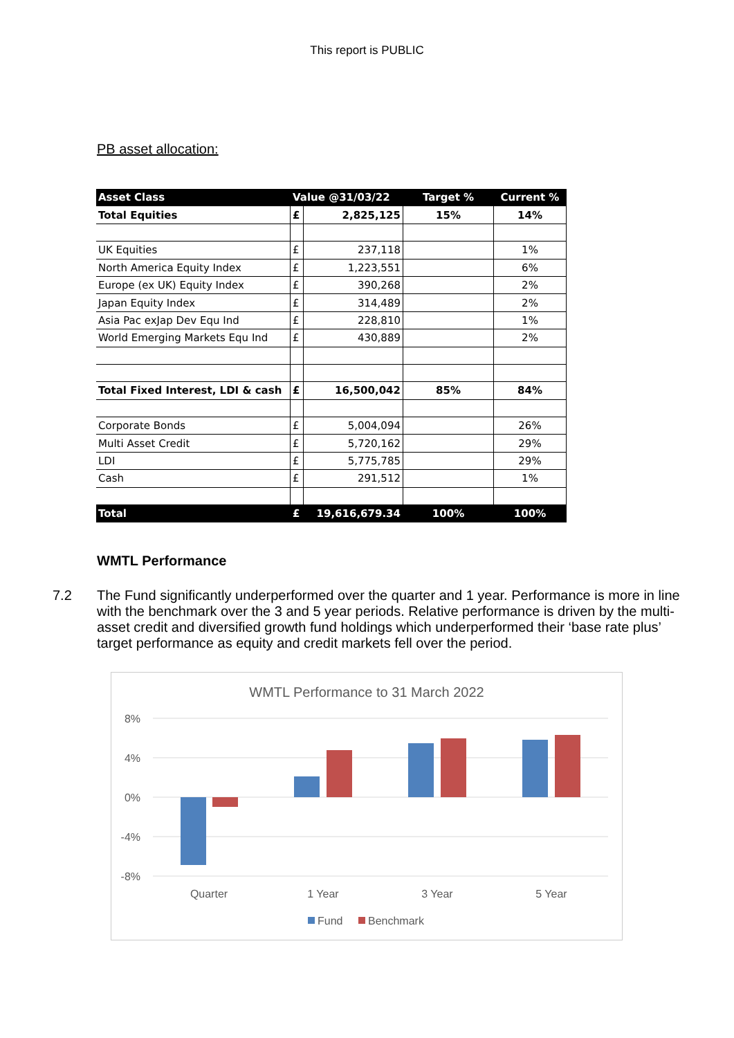This report is PUBLIC
PB asset allocation:
| Asset Class | Value @31/03/22 | | Target % | Current % |
| --- | --- | --- | --- | --- |
| Total Equities | £ | 2,825,125 | 15% | 14% |
| UK Equities | £ | 237,118 | | 1% |
| North America Equity Index | £ | 1,223,551 | | 6% |
| Europe (ex UK) Equity Index | £ | 390,268 | | 2% |
| Japan Equity Index | £ | 314,489 | | 2% |
| Asia Pac exJap Dev Equ Ind | £ | 228,810 | | 1% |
| World Emerging Markets Equ Ind | £ | 430,889 | | 2% |
| Total Fixed Interest, LDI & cash | £ | 16,500,042 | 85% | 84% |
| Corporate Bonds | £ | 5,004,094 | | 26% |
| Multi Asset Credit | £ | 5,720,162 | | 29% |
| LDI | £ | 5,775,785 | | 29% |
| Cash | £ | 291,512 | | 1% |
| Total | £ | 19,616,679.34 | 100% | 100% |
WMTL Performance
7.2 The Fund significantly underperformed over the quarter and 1 year. Performance is more in line with the benchmark over the 3 and 5 year periods. Relative performance is driven by the multi-asset credit and diversified growth fund holdings which underperformed their ‘base rate plus’ target performance as equity and credit markets fell over the period.
WMTL Performance to 31 March 2022
8%
4%
0%
-4%
-8%
Quarter
1 Year
3 Year
5 Year
Fund
Benchmark